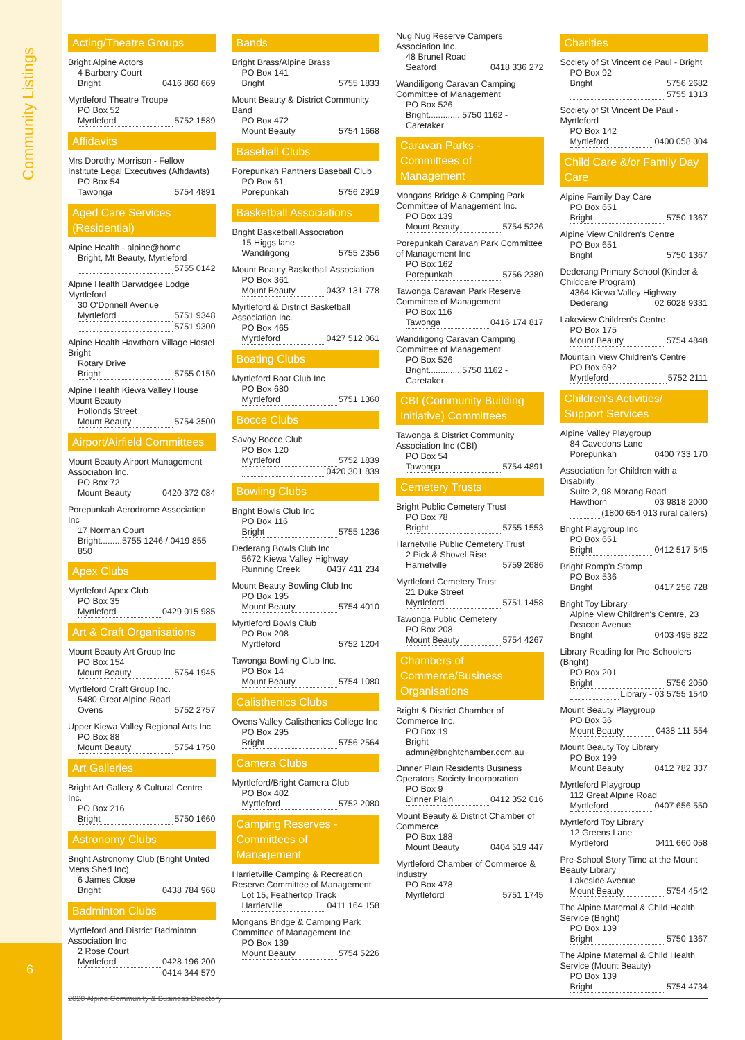Community Listings
6
Acting/Theatre Groups
Bright Alpine Actors
4 Barberry Court
Bright 0416 860 669
Myrtleford Theatre Troupe
PO Box 52
Myrtleford 5752 1589
Affidavits
Mrs Dorothy Morrison - Fellow Institute Legal Executives (Affidavits)
PO Box 54
Tawonga 5754 4891
Aged Care Services (Residential)
Alpine Health - alpine@home
Bright, Mt Beauty, Myrtleford
5755 0142
Alpine Health Barwidgee Lodge Myrtleford
30 O'Donnell Avenue
Myrtleford 5751 9348
5751 9300
Alpine Health Hawthorn Village Hostel Bright
Rotary Drive
Bright 5755 0150
Alpine Health Kiewa Valley House Mount Beauty
Hollonds Street
Mount Beauty 5754 3500
Airport/Airfield Committees
Mount Beauty Airport Management Association Inc.
PO Box 72
Mount Beauty 0420 372 084
Porepunkah Aerodrome Association Inc
17 Norman Court
Bright.........5755 1246 / 0419 855 850
Apex Clubs
Myrtleford Apex Club
PO Box 35
Myrtleford 0429 015 985
Art & Craft Organisations
Mount Beauty Art Group Inc
PO Box 154
Mount Beauty 5754 1945
Myrtleford Craft Group Inc.
5480 Great Alpine Road
Ovens 5752 2757
Upper Kiewa Valley Regional Arts Inc
PO Box 88
Mount Beauty 5754 1750
Art Galleries
Bright Art Gallery & Cultural Centre Inc.
PO Box 216
Bright 5750 1660
Astronomy Clubs
Bright Astronomy Club (Bright United Mens Shed Inc)
6 James Close
Bright 0438 784 968
Badminton Clubs
Myrtleford and District Badminton Association Inc
2 Rose Court
Myrtleford 0428 196 200
0414 344 579
Bands
Bright Brass/Alpine Brass
PO Box 141
Bright 5755 1833
Mount Beauty & District Community Band
PO Box 472
Mount Beauty 5754 1668
Baseball Clubs
Porepunkah Panthers Baseball Club
PO Box 61
Porepunkah 5756 2919
Basketball Associations
Bright Basketball Association
15 Higgs lane
Wandiligong 5755 2356
Mount Beauty Basketball Association
PO Box 361
Mount Beauty 0437 131 778
Myrtleford & District Basketball Association Inc.
PO Box 465
Myrtleford 0427 512 061
Boating Clubs
Myrtleford Boat Club Inc
PO Box 680
Myrtleford 5751 1360
Bocce Clubs
Savoy Bocce Club
PO Box 120
Myrtleford 5752 1839
0420 301 839
Bowling Clubs
Bright Bowls Club Inc
PO Box 116
Bright 5755 1236
Dederang Bowls Club Inc
5672 Kiewa Valley Highway
Running Creek 0437 411 234
Mount Beauty Bowling Club Inc
PO Box 195
Mount Beauty 5754 4010
Myrtleford Bowls Club
PO Box 208
Myrtleford 5752 1204
Tawonga Bowling Club Inc.
PO Box 14
Mount Beauty 5754 1080
Calisthenics Clubs
Ovens Valley Calisthenics College Inc
PO Box 295
Bright 5756 2564
Camera Clubs
Myrtleford/Bright Camera Club
PO Box 402
Myrtleford 5752 2080
Camping Reserves - Committees of Management
Harrietville Camping & Recreation Reserve Committee of Management
Lot 15, Feathertop Track
Harrietville 0411 164 158
Mongans Bridge & Camping Park Committee of Management Inc.
PO Box 139
Mount Beauty 5754 5226
Nug Nug Reserve Campers Association Inc.
48 Brunel Road
Seaford 0418 336 272
Wandiligong Caravan Camping Committee of Management
PO Box 526
Bright..............5750 1162 - Caretaker
Caravan Parks - Committees of Management
Mongans Bridge & Camping Park Committee of Management Inc.
PO Box 139
Mount Beauty 5754 5226
Porepunkah Caravan Park Committee of Management Inc
PO Box 162
Porepunkah 5756 2380
Tawonga Caravan Park Reserve Committee of Management
PO Box 116
Tawonga 0416 174 817
Wandiligong Caravan Camping Committee of Management
PO Box 526
Bright..............5750 1162 - Caretaker
CBI (Community Building Initiative) Committees
Tawonga & District Community Association Inc (CBI)
PO Box 54
Tawonga 5754 4891
Cemetery Trusts
Bright Public Cemetery Trust
PO Box 78
Bright 5755 1553
Harrietville Public Cemetery Trust
2 Pick & Shovel Rise
Harrietville 5759 2686
Myrtleford Cemetery Trust
21 Duke Street
Myrtleford 5751 1458
Tawonga Public Cemetery
PO Box 208
Mount Beauty 5754 4267
Chambers of Commerce/Business Organisations
Bright & District Chamber of Commerce Inc.
PO Box 19
Bright
admin@brightchamber.com.au
Dinner Plain Residents Business Operators Society Incorporation
PO Box 9
Dinner Plain 0412 352 016
Mount Beauty & District Chamber of Commerce
PO Box 188
Mount Beauty 0404 519 447
Myrtleford Chamber of Commerce & Industry
PO Box 478
Myrtleford 5751 1745
Charities
Society of St Vincent de Paul - Bright
PO Box 92
Bright 5756 2682
5755 1313
Society of St Vincent De Paul - Myrtleford
PO Box 142
Myrtleford 0400 058 304
Child Care &/or Family Day Care
Alpine Family Day Care
PO Box 651
Bright 5750 1367
Alpine View Children's Centre
PO Box 651
Bright 5750 1367
Dederang Primary School (Kinder & Childcare Program)
4364 Kiewa Valley Highway
Dederang 02 6028 9331
Lakeview Children's Centre
PO Box 175
Mount Beauty 5754 4848
Mountain View Children's Centre
PO Box 692
Myrtleford 5752 2111
Children's Activities/ Support Services
Alpine Valley Playgroup
84 Cavedons Lane
Porepunkah 0400 733 170
Association for Children with a Disability
Suite 2, 98 Morang Road
Hawthorn 03 9818 2000
(1800 654 013 rural callers)
Bright Playgroup Inc
PO Box 651
Bright 0412 517 545
Bright Romp'n Stomp
PO Box 536
Bright 0417 256 728
Bright Toy Library
Alpine View Children's Centre, 23 Deacon Avenue
Bright 0403 495 822
Library Reading for Pre-Schoolers (Bright)
PO Box 201
Bright 5756 2050
Library - 03 5755 1540
Mount Beauty Playgroup
PO Box 36
Mount Beauty 0438 111 554
Mount Beauty Toy Library
PO Box 199
Mount Beauty 0412 782 337
Myrtleford Playgroup
112 Great Alpine Road
Myrtleford 0407 656 550
Myrtleford Toy Library
12 Greens Lane
Myrtleford 0411 660 058
Pre-School Story Time at the Mount Beauty Library
Lakeside Avenue
Mount Beauty 5754 4542
The Alpine Maternal & Child Health Service (Bright)
PO Box 139
Bright 5750 1367
The Alpine Maternal & Child Health Service (Mount Beauty)
PO Box 139
Bright 5754 4734
2020 Alpine Community & Business Directory